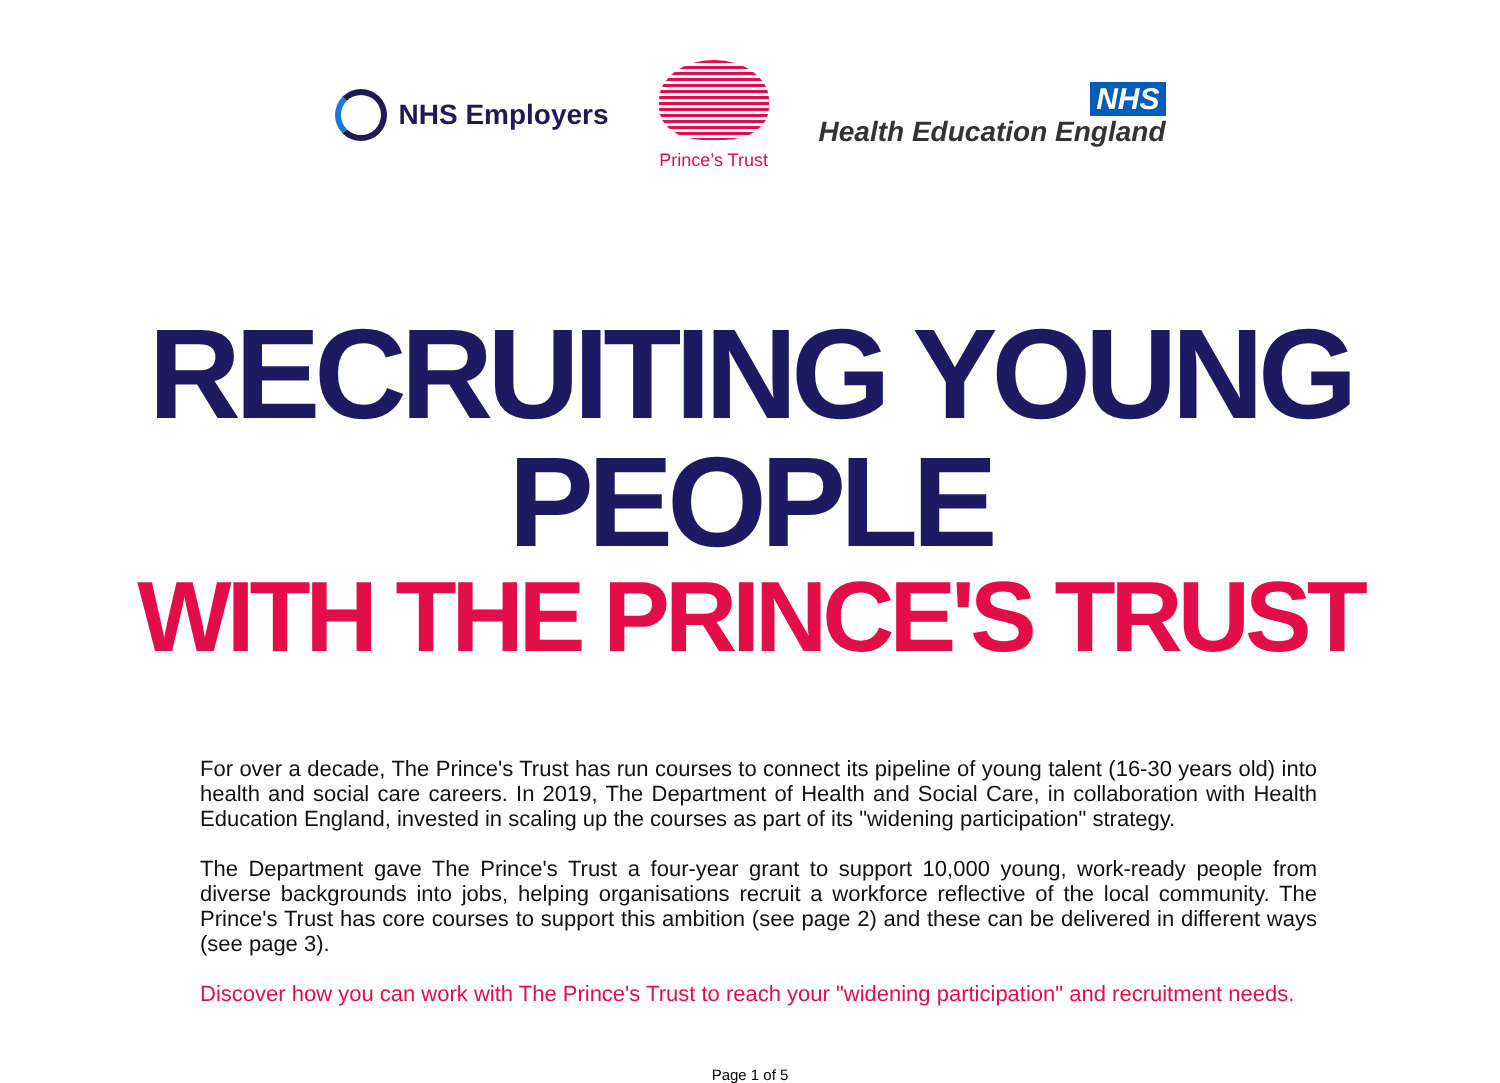NHS Employers
Prince’s Trust
NHS
Health Education England
RECRUITING YOUNG PEOPLE
WITH THE PRINCE'S TRUST
For over a decade, The Prince's Trust has run courses to connect its pipeline of young talent (16-30 years old) into health and social care careers. In 2019, The Department of Health and Social Care, in collaboration with Health Education England, invested in scaling up the courses as part of its "widening participation" strategy.
The Department gave The Prince's Trust a four-year grant to support 10,000 young, work-ready people from diverse backgrounds into jobs, helping organisations recruit a workforce reflective of the local community. The Prince's Trust has core courses to support this ambition (see page 2) and these can be delivered in different ways (see page 3).
Discover how you can work with The Prince's Trust to reach your "widening participation" and recruitment needs.
Page 1 of 5